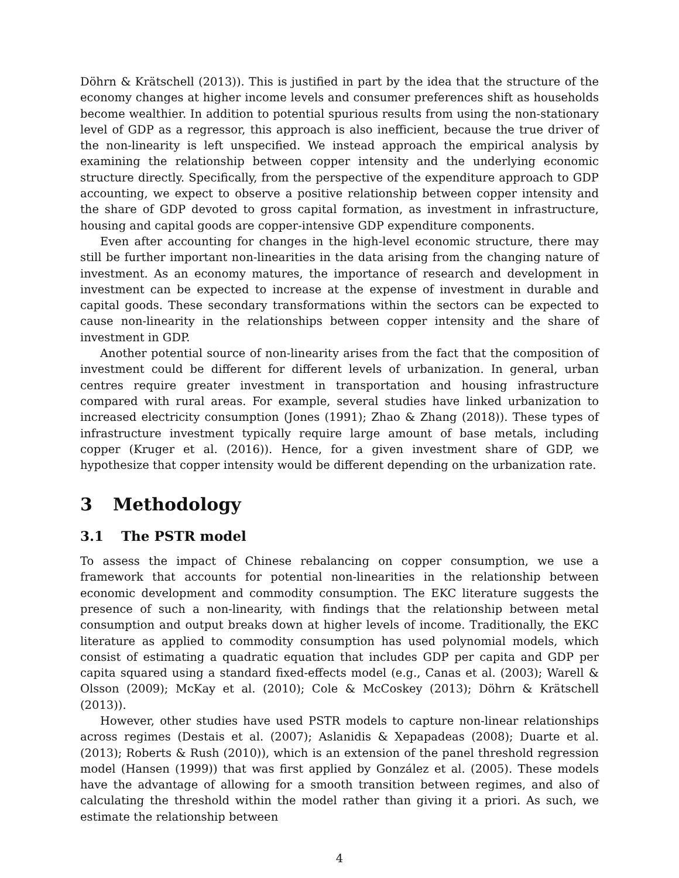Döhrn & Krätschell (2013)). This is justified in part by the idea that the structure of the economy changes at higher income levels and consumer preferences shift as households become wealthier. In addition to potential spurious results from using the non-stationary level of GDP as a regressor, this approach is also inefficient, because the true driver of the non-linearity is left unspecified. We instead approach the empirical analysis by examining the relationship between copper intensity and the underlying economic structure directly. Specifically, from the perspective of the expenditure approach to GDP accounting, we expect to observe a positive relationship between copper intensity and the share of GDP devoted to gross capital formation, as investment in infrastructure, housing and capital goods are copper-intensive GDP expenditure components.
Even after accounting for changes in the high-level economic structure, there may still be further important non-linearities in the data arising from the changing nature of investment. As an economy matures, the importance of research and development in investment can be expected to increase at the expense of investment in durable and capital goods. These secondary transformations within the sectors can be expected to cause non-linearity in the relationships between copper intensity and the share of investment in GDP.
Another potential source of non-linearity arises from the fact that the composition of investment could be different for different levels of urbanization. In general, urban centres require greater investment in transportation and housing infrastructure compared with rural areas. For example, several studies have linked urbanization to increased electricity consumption (Jones (1991); Zhao & Zhang (2018)). These types of infrastructure investment typically require large amount of base metals, including copper (Kruger et al. (2016)). Hence, for a given investment share of GDP, we hypothesize that copper intensity would be different depending on the urbanization rate.
3 Methodology
3.1 The PSTR model
To assess the impact of Chinese rebalancing on copper consumption, we use a framework that accounts for potential non-linearities in the relationship between economic development and commodity consumption. The EKC literature suggests the presence of such a non-linearity, with findings that the relationship between metal consumption and output breaks down at higher levels of income. Traditionally, the EKC literature as applied to commodity consumption has used polynomial models, which consist of estimating a quadratic equation that includes GDP per capita and GDP per capita squared using a standard fixed-effects model (e.g., Canas et al. (2003); Warell & Olsson (2009); McKay et al. (2010); Cole & McCoskey (2013); Döhrn & Krätschell (2013)).
However, other studies have used PSTR models to capture non-linear relationships across regimes (Destais et al. (2007); Aslanidis & Xepapadeas (2008); Duarte et al. (2013); Roberts & Rush (2010)), which is an extension of the panel threshold regression model (Hansen (1999)) that was first applied by González et al. (2005). These models have the advantage of allowing for a smooth transition between regimes, and also of calculating the threshold within the model rather than giving it a priori. As such, we estimate the relationship between
4